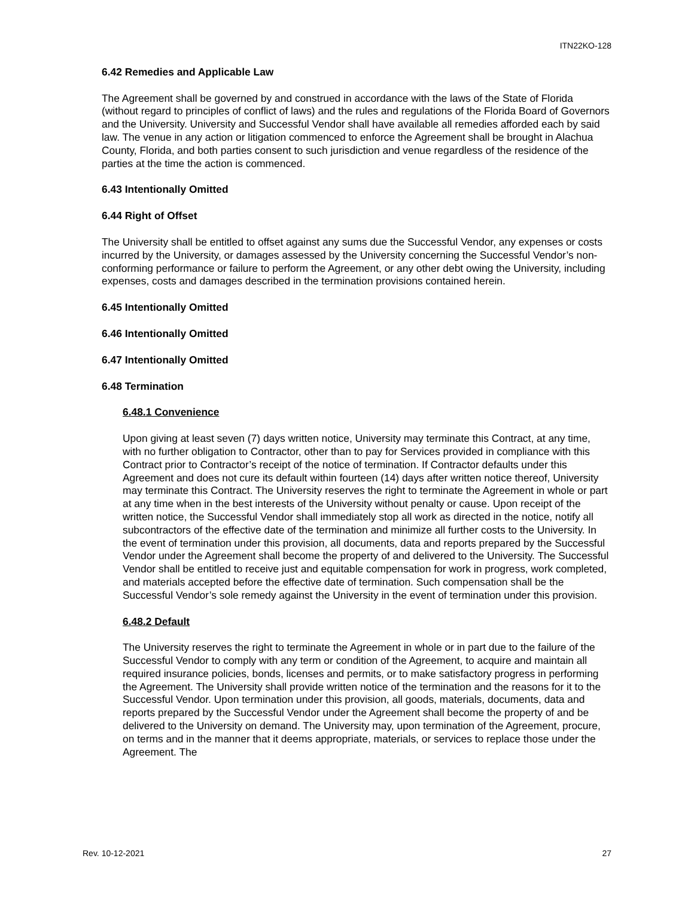ITN22KO-128
6.42 Remedies and Applicable Law
The Agreement shall be governed by and construed in accordance with the laws of the State of Florida (without regard to principles of conflict of laws) and the rules and regulations of the Florida Board of Governors and the University. University and Successful Vendor shall have available all remedies afforded each by said law. The venue in any action or litigation commenced to enforce the Agreement shall be brought in Alachua County, Florida, and both parties consent to such jurisdiction and venue regardless of the residence of the parties at the time the action is commenced.
6.43 Intentionally Omitted
6.44 Right of Offset
The University shall be entitled to offset against any sums due the Successful Vendor, any expenses or costs incurred by the University, or damages assessed by the University concerning the Successful Vendor’s non-conforming performance or failure to perform the Agreement, or any other debt owing the University, including expenses, costs and damages described in the termination provisions contained herein.
6.45 Intentionally Omitted
6.46 Intentionally Omitted
6.47 Intentionally Omitted
6.48 Termination
6.48.1 Convenience
Upon giving at least seven (7) days written notice, University may terminate this Contract, at any time, with no further obligation to Contractor, other than to pay for Services provided in compliance with this Contract prior to Contractor’s receipt of the notice of termination. If Contractor defaults under this Agreement and does not cure its default within fourteen (14) days after written notice thereof, University may terminate this Contract. The University reserves the right to terminate the Agreement in whole or part at any time when in the best interests of the University without penalty or cause. Upon receipt of the written notice, the Successful Vendor shall immediately stop all work as directed in the notice, notify all subcontractors of the effective date of the termination and minimize all further costs to the University. In the event of termination under this provision, all documents, data and reports prepared by the Successful Vendor under the Agreement shall become the property of and delivered to the University. The Successful Vendor shall be entitled to receive just and equitable compensation for work in progress, work completed, and materials accepted before the effective date of termination. Such compensation shall be the Successful Vendor’s sole remedy against the University in the event of termination under this provision.
6.48.2 Default
The University reserves the right to terminate the Agreement in whole or in part due to the failure of the Successful Vendor to comply with any term or condition of the Agreement, to acquire and maintain all required insurance policies, bonds, licenses and permits, or to make satisfactory progress in performing the Agreement. The University shall provide written notice of the termination and the reasons for it to the Successful Vendor. Upon termination under this provision, all goods, materials, documents, data and reports prepared by the Successful Vendor under the Agreement shall become the property of and be delivered to the University on demand. The University may, upon termination of the Agreement, procure, on terms and in the manner that it deems appropriate, materials, or services to replace those under the Agreement. The
Rev. 10-12-2021 27